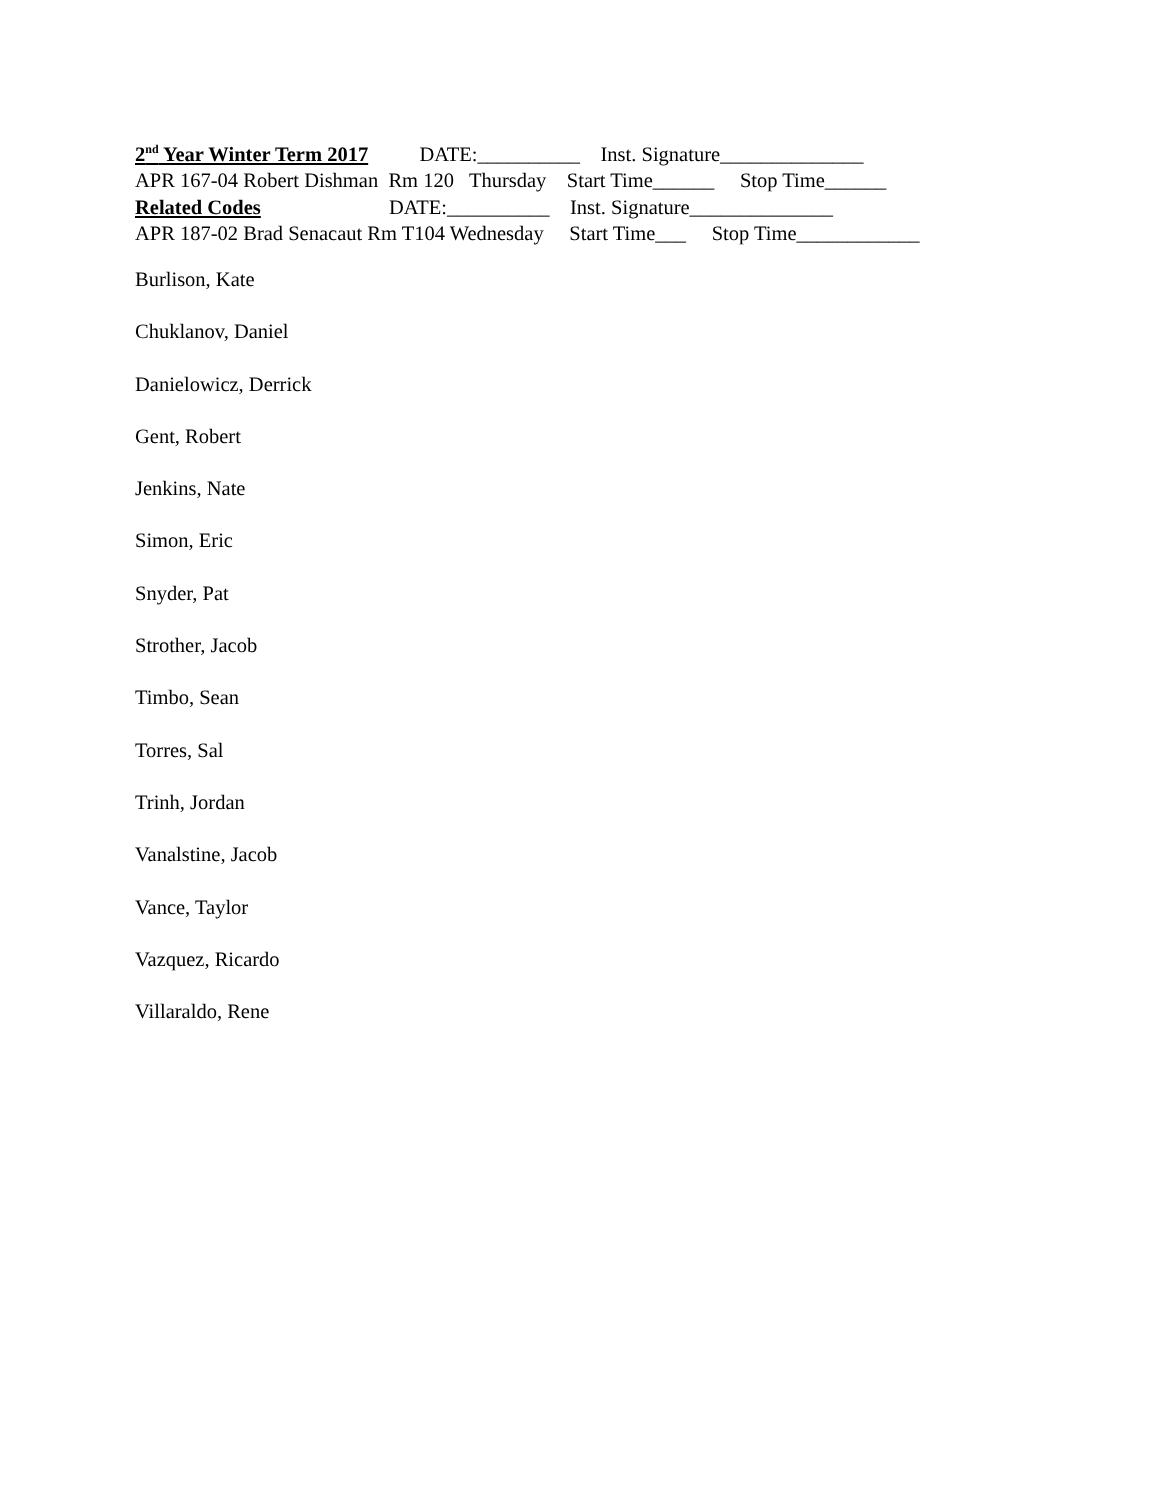2<sup>nd</sup> Year Winter Term 2017 DATE:__________ Inst. Signature______________
APR 167-04 Robert Dishman Rm 120 Thursday Start Time______ Stop Time______
Related Codes DATE:__________ Inst. Signature______________
APR 187-02 Brad Senacaut Rm T104 Wednesday Start Time___ Stop Time____________
Burlison, Kate
Chuklanov, Daniel
Danielowicz, Derrick
Gent, Robert
Jenkins, Nate
Simon, Eric
Snyder, Pat
Strother, Jacob
Timbo, Sean
Torres, Sal
Trinh, Jordan
Vanalstine, Jacob
Vance, Taylor
Vazquez, Ricardo
Villaraldo, Rene